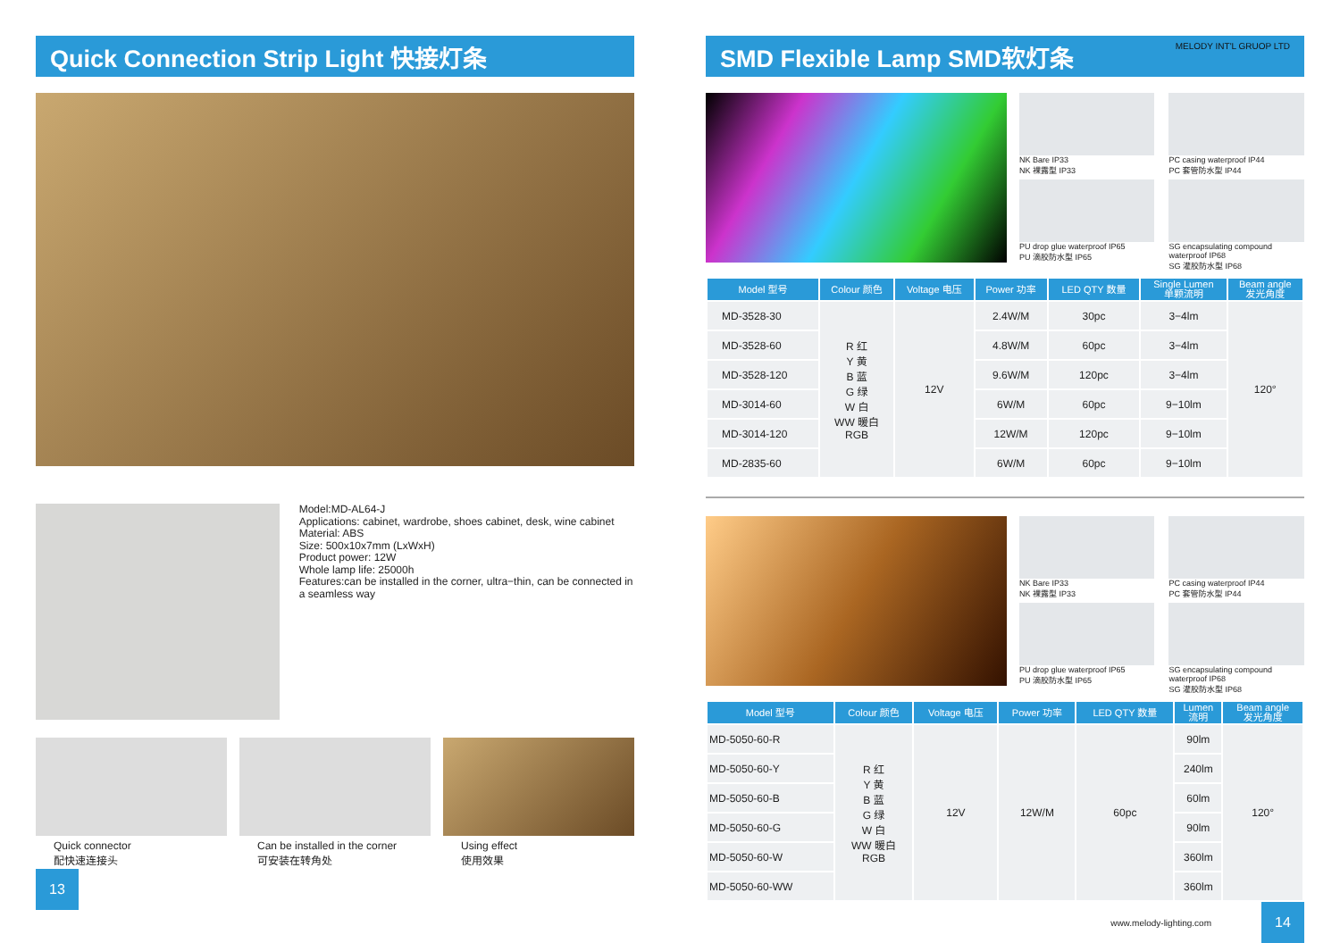Quick Connection Strip Light 快接灯条
Model:MD-AL64-J
Applications: cabinet, wardrobe, shoes cabinet, desk, wine cabinet
Material: ABS
Size: 500x10x7mm (LxWxH)
Product power: 12W
Whole lamp life: 25000h
Features:can be installed in the corner, ultra−thin, can be connected in a seamless way
Quick connector
配快速连接头
Can be installed in the corner
可安装在转角处
Using effect
使用效果
13
SMD Flexible Lamp SMD软灯条 MELODY INT'L GRUOP LTD
NK Bare IP33
NK 裸露型 IP33
PC casing waterproof IP44
PC 套管防水型 IP44
PU drop glue waterproof IP65
PU 滴胶防水型 IP65
SG encapsulating compound waterproof IP68
SG 灌胶防水型 IP68
| Model 型号 | Colour 颜色 | Voltage 电压 | Power 功率 | LED QTY 数量 | Single Lumen 单颗流明 | Beam angle 发光角度 |
| --- | --- | --- | --- | --- | --- | --- |
| MD-3528-30 | R 红 Y 黄 B 蓝 G 绿 W 白 WW 暖白 RGB | 12V | 2.4W/M | 30pc | 3−4lm | 120° |
| MD-3528-60 | | | 4.8W/M | 60pc | 3−4lm | |
| MD-3528-120 | | | 9.6W/M | 120pc | 3−4lm | |
| MD-3014-60 | | | 6W/M | 60pc | 9−10lm | |
| MD-3014-120 | | | 12W/M | 120pc | 9−10lm | |
| MD-2835-60 | | | 6W/M | 60pc | 9−10lm | |
NK Bare IP33
NK 裸露型 IP33
PC casing waterproof IP44
PC 套管防水型 IP44
PU drop glue waterproof IP65
PU 滴胶防水型 IP65
SG encapsulating compound waterproof IP68
SG 灌胶防水型 IP68
| Model 型号 | Colour 颜色 | Voltage 电压 | Power 功率 | LED QTY 数量 | Lumen 流明 | Beam angle 发光角度 |
| --- | --- | --- | --- | --- | --- | --- |
| MD-5050-60-R | R 红 Y 黄 B 蓝 G 绿 W 白 WW 暖白 RGB | 12V | 12W/M | 60pc | 90lm | 120° |
| MD-5050-60-Y | | | | | 240lm | |
| MD-5050-60-B | | | | | 60lm | |
| MD-5050-60-G | | | | | 90lm | |
| MD-5050-60-W | | | | | 360lm | |
| MD-5050-60-WW | | | | | 360lm | |
www.melody-lighting.com
14